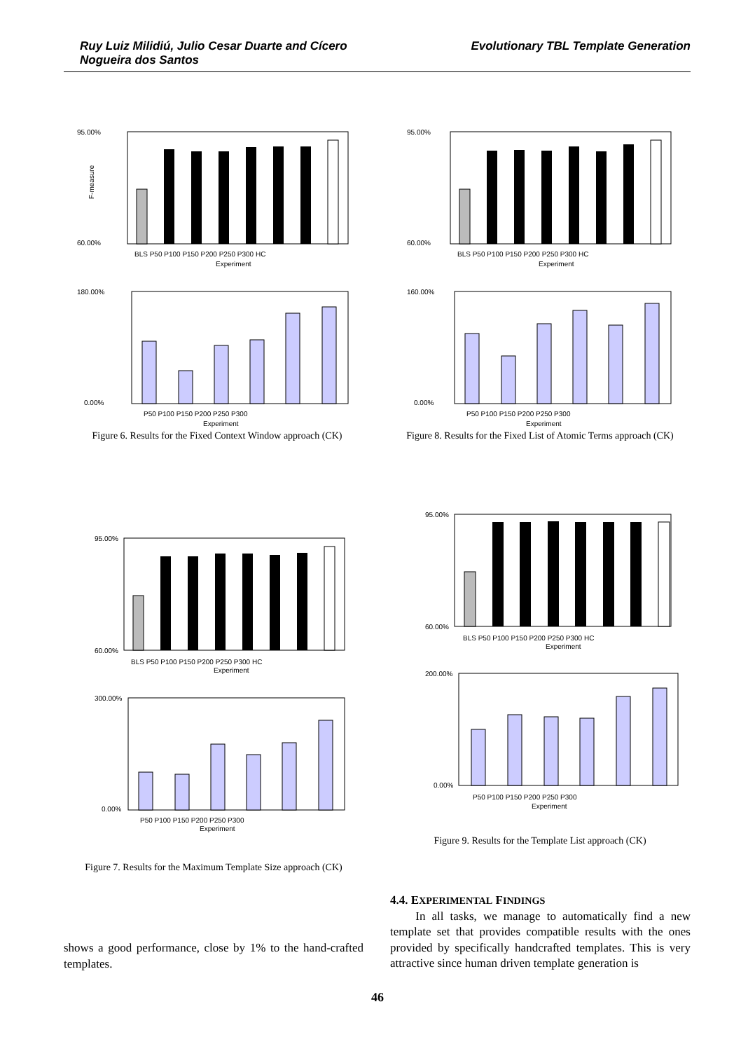Ruy Luiz Milidiú, Julio Cesar Duarte and Cícero Nogueira dos Santos
Evolutionary TBL Template Generation
95.00%
60.00%
F-measure
BLS P50 P100 P150 P200 P250 P300 HC
Experiment
180.00%
0.00%
P50 P100 P150 P200 P250 P300
Experiment
Figure 6. Results for the Fixed Context Window approach (CK)
95.00%
60.00%
BLS P50 P100 P150 P200 P250 P300 HC
Experiment
160.00%
0.00%
P50 P100 P150 P200 P250 P300
Experiment
Figure 8. Results for the Fixed List of Atomic Terms approach (CK)
95.00%
60.00%
BLS P50 P100 P150 P200 P250 P300 HC
Experiment
300.00%
0.00%
P50 P100 P150 P200 P250 P300
Experiment
Figure 7. Results for the Maximum Template Size approach (CK)
95.00%
60.00%
BLS P50 P100 P150 P200 P250 P300 HC
Experiment
200.00%
0.00%
P50 P100 P150 P200 P250 P300
Experiment
Figure 9. Results for the Template List approach (CK)
shows a good performance, close by 1% to the hand-crafted templates.
4.4. EXPERIMENTAL FINDINGS
In all tasks, we manage to automatically find a new template set that provides compatible results with the ones provided by specifically handcrafted templates. This is very attractive since human driven template generation is
46